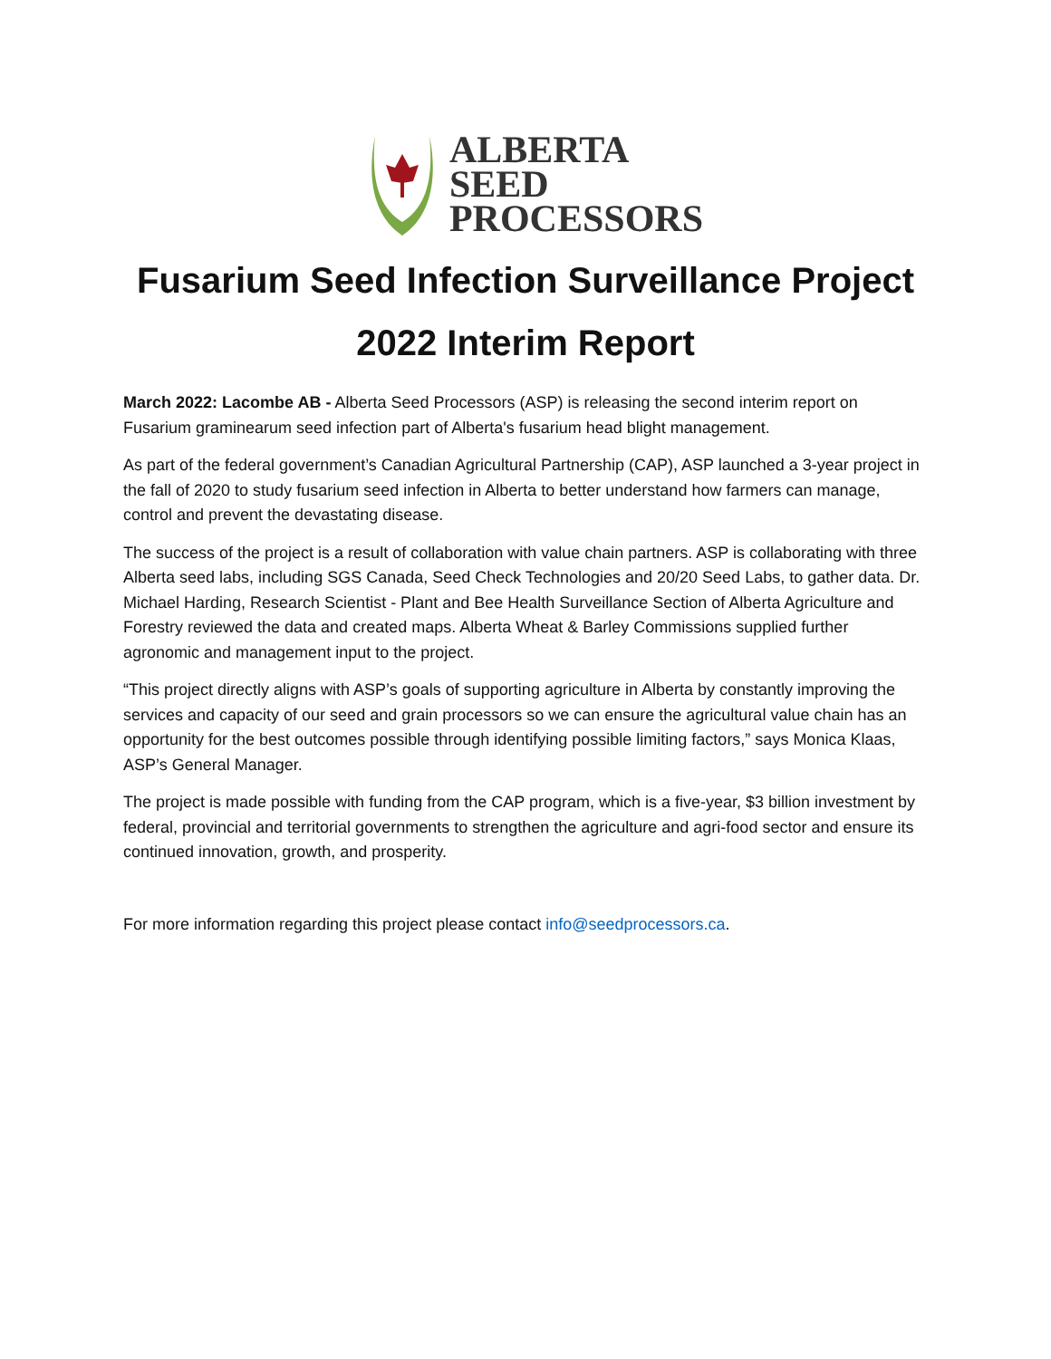ALBERTA
SEED
PROCESSORS
Fusarium Seed Infection Surveillance Project
2022 Interim Report
March 2022: Lacombe AB - Alberta Seed Processors (ASP) is releasing the second interim report on Fusarium graminearum seed infection part of Alberta's fusarium head blight management.
As part of the federal government’s Canadian Agricultural Partnership (CAP), ASP launched a 3-year project in the fall of 2020 to study fusarium seed infection in Alberta to better understand how farmers can manage, control and prevent the devastating disease.
The success of the project is a result of collaboration with value chain partners. ASP is collaborating with three Alberta seed labs, including SGS Canada, Seed Check Technologies and 20/20 Seed Labs, to gather data. Dr. Michael Harding, Research Scientist - Plant and Bee Health Surveillance Section of Alberta Agriculture and Forestry reviewed the data and created maps. Alberta Wheat & Barley Commissions supplied further agronomic and management input to the project.
“This project directly aligns with ASP’s goals of supporting agriculture in Alberta by constantly improving the services and capacity of our seed and grain processors so we can ensure the agricultural value chain has an opportunity for the best outcomes possible through identifying possible limiting factors,” says Monica Klaas, ASP’s General Manager.
The project is made possible with funding from the CAP program, which is a five-year, $3 billion investment by federal, provincial and territorial governments to strengthen the agriculture and agri-food sector and ensure its continued innovation, growth, and prosperity.
For more information regarding this project please contact info@seedprocessors.ca.